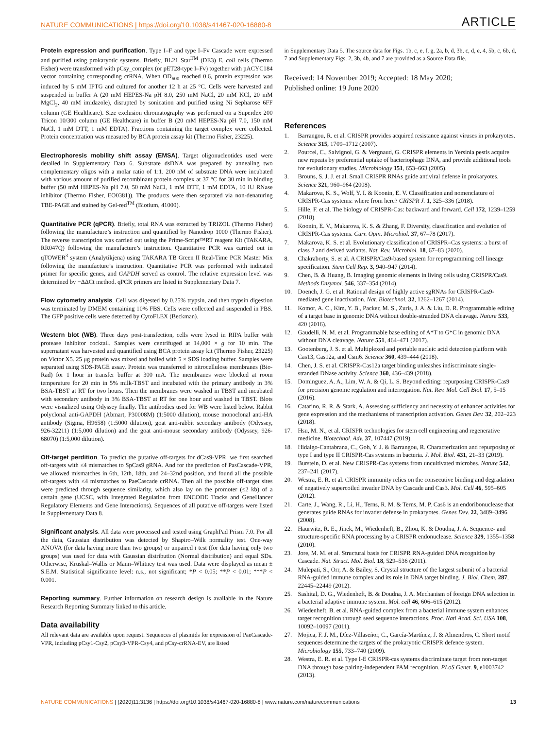NATURE COMMUNICATIONS | https://doi.org/10.1038/s41467-020-16880-8 ARTICLE
Protein expression and purification. Type I–F and type I–Fv Cascade were expressed and purified using prokaryotic systems. Briefly, BL21 Star<sup>TM</sup> (DE3) E. coli cells (Thermo Fisher) were transformed with pCsy_complex (or pET28-type I–Fv) together with pACYC184 vector containing corresponding crRNA. When OD<sub>600</sub> reached 0.6, protein expression was induced by 5 mM IPTG and cultured for another 12 h at 25 °C. Cells were harvested and suspended in buffer A (20 mM HEPES-Na pH 8.0, 250 mM NaCl, 20 mM KCl, 20 mM MgCl<sub>2</sub>, 40 mM imidazole), disrupted by sonication and purified using Ni Sepharose 6FF column (GE Healthcare). Size exclusion chromatography was performed on a Superdex 200 Tricon 10/300 column (GE Healthcare) in buffer B (20 mM HEPES-Na pH 7.0, 150 mM NaCl, 1 mM DTT, 1 mM EDTA). Fractions containing the target complex were collected. Protein concentration was measured by BCA protein assay kit (Thermo Fisher, 23225).
Electrophoresis mobility shift assay (EMSA). Target oligonucleotides used were detailed in Supplementary Data 6. Substrate dsDNA was prepared by annealing two complementary oligos with a molar ratio of 1:1. 200 nM of substrate DNA were incubated with various amount of purified recombinant protein complex at 37 °C for 30 min in binding buffer (50 mM HEPES-Na pH 7.0, 50 mM NaCl, 1 mM DTT, 1 mM EDTA, 10 IU RNase inhibitor (Thermo Fisher, EO0381)). The products were then separated via non-denaturing TBE-PAGE and stained by Gel-red<sup>TM</sup> (Biotium, 41000).
Quantitative PCR (qPCR). Briefly, total RNA was extracted by TRIZOL (Thermo Fisher) following the manufacture’s instruction and quantified by Nanodrop 1000 (Thermo Fisher). The reverse transcription was carried out using the Prime-Script™RT reagent Kit (TAKARA, RR047Q) following the manufacture’s instruction. Quantitative PCR was carried out in qTOWER<sup>3</sup> system (Analytikjena) using TAKARA TB Green II Real-Time PCR Master Mix following the manufacture’s instruction. Quantitative PCR was performed with indicated primer for specific genes, and GAPDH served as control. The relative expression level was determined by −ΔΔCt method. qPCR primers are listed in Supplementary Data 7.
Flow cytometry analysis. Cell was digested by 0.25% trypsin, and then trypsin digestion was terminated by DMEM containing 10% FBS. Cells were collected and suspended in PBS. The GFP positive cells were detected by CytoFLEX (Beckman).
Western blot (WB). Three days post-transfection, cells were lysed in RIPA buffer with protease inhibitor cocktail. Samples were centrifuged at 14,000 × g for 10 min. The supernatant was harvested and quantified using BCA protein assay kit (Thermo Fisher, 23225) on Victor X5. 25 μg protein was mixed and boiled with 5 × SDS loading buffer. Samples were separated using SDS-PAGE assay. Protein was transferred to nitrocellulose membranes (Bio-Rad) for 1 hour in transfer buffer at 300 mA. The membranes were blocked at room temperature for 20 min in 5% milk-TBST and incubated with the primary antibody in 3% BSA-TBST at RT for two hours. Then the membranes were washed in TBST and incubated with secondary antibody in 3% BSA-TBST at RT for one hour and washed in TBST. Blots were visualized using Odyssey finally. The antibodies used for WB were listed below. Rabbit polyclonal anti-GAPDH (Abmart, P30008M) (1:5000 dilution), mouse monoclonal anti-HA antibody (Sigma, H9658) (1:5000 dilution), goat anti-rabbit secondary antibody (Odyssey, 926-32211) (1:5,000 dilution) and the goat anti-mouse secondary antibody (Odyssey, 926-68070) (1:5,000 dilution).
Off-target perdition. To predict the putative off-targets for dCas9-VPR, we first searched off-targets with ≤4 mismatches to SpCas9 gRNA. And for the prediction of PasCascade-VPR, we allowed mismatches in 6th, 12th, 18th, and 24–32nd position, and found all the possible off-targets with ≤4 mismatches to PaeCascade crRNA. Then all the possible off-target sites were predicted through sequence similarity, which also lay on the promoter (≤2 kb) of a certain gene (UCSC, with Integrated Regulation from ENCODE Tracks and GeneHancer Regulatory Elements and Gene Interactions). Sequences of all putative off-targets were listed in Supplementary Data 8.
Significant analysis. All data were processed and tested using GraphPad Prism 7.0. For all the data, Gaussian distribution was detected by Shapiro–Wilk normality test. One-way ANOVA (for data having more than two groups) or unpaired t test (for data having only two groups) was used for data with Gaussian distribution (Normal distribution) and equal SDs. Otherwise, Kruskal–Wallis or Mann–Whitney test was used. Data were displayed as mean ± S.E.M. Statistical significance level: n.s., not significant; *P < 0.05; **P < 0.01; ***P < 0.001.
Reporting summary. Further information on research design is available in the Nature Research Reporting Summary linked to this article.
Data availability
All relevant data are available upon request. Sequences of plasmids for expression of PaeCascade-VPR, including pCsy1-Csy2, pCsy3-VPR-Csy4, and pCsy-crRNA-EV, are listed
in Supplementary Data 5. The source data for Figs. 1b, c, e, f, g, 2a, b, d, 3b, c, d, e, 4, 5b, c, 6b, d, 7 and Supplementary Figs. 2, 3b, 4b, and 7 are provided as a Source Data file.
Received: 14 November 2019; Accepted: 18 May 2020;
Published online: 19 June 2020
References
1. Barrangou, R. et al. CRISPR provides acquired resistance against viruses in prokaryotes. Science 315, 1709–1712 (2007).
2. Pourcel, C., Salvignol, G. & Vergnaud, G. CRISPR elements in Yersinia pestis acquire new repeats by preferential uptake of bacteriophage DNA, and provide additional tools for evolutionary studies. Microbiology 151, 653–663 (2005).
3. Brouns, S. J. J. et al. Small CRISPR RNAs guide antiviral defense in prokaryotes. Science 321, 960–964 (2008).
4. Makarova, K. S., Wolf, Y. I. & Koonin, E. V. Classification and nomenclature of CRISPR-Cas systems: where from here? CRISPR J. 1, 325–336 (2018).
5. Hille, F. et al. The biology of CRISPR-Cas: backward and forward. Cell 172, 1239–1259 (2018).
6. Koonin, E. V., Makarova, K. S. & Zhang, F. Diversity, classification and evolution of CRISPR-Cas systems. Curr. Opin. Microbiol. 37, 67–78 (2017).
7. Makarova, K. S. et al. Evolutionary classification of CRISPR–Cas systems: a burst of class 2 and derived variants. Nat. Rev. Microbiol. 18, 67–83 (2020).
8. Chakraborty, S. et al. A CRISPR/Cas9-based system for reprogramming cell lineage specification. Stem Cell Rep. 3, 940–947 (2014).
9. Chen, B. & Huang, B. Imaging genomic elements in living cells using CRISPR/Cas9. Methods Enzymol. 546, 337–354 (2014).
10. Doench, J. G. et al. Rational design of highly active sgRNAs for CRISPR-Cas9-mediated gene inactivation. Nat. Biotechnol. 32, 1262–1267 (2014).
11. Komor, A. C., Kim, Y. B., Packer, M. S., Zuris, J. A. & Liu, D. R. Programmable editing of a target base in genomic DNA without double-stranded DNA cleavage. Nature 533, 420 (2016).
12. Gaudelli, N. M. et al. Programmable base editing of A*T to G*C in genomic DNA without DNA cleavage. Nature 551, 464–471 (2017).
13. Gootenberg, J. S. et al. Multiplexed and portable nucleic acid detection platform with Cas13, Cas12a, and Csm6. Science 360, 439–444 (2018).
14. Chen, J. S. et al. CRISPR-Cas12a target binding unleashes indiscriminate single-stranded DNase activity. Science 360, 436–439 (2018).
15. Dominguez, A. A., Lim, W. A. & Qi, L. S. Beyond editing: repurposing CRISPR-Cas9 for precision genome regulation and interrogation. Nat. Rev. Mol. Cell Biol. 17, 5–15 (2016).
16. Catarino, R. R. & Stark, A. Assessing sufficiency and necessity of enhancer activities for gene expression and the mechanisms of transcription activation. Genes Dev. 32, 202–223 (2018).
17. Hsu, M. N., et al. CRISPR technologies for stem cell engineering and regenerative medicine. Biotechnol. Adv. 37, 107447 (2019).
18. Hidalgo-Cantabrana, C., Goh, Y. J. & Barrangou, R. Characterization and repurposing of type I and type II CRISPR-Cas systems in bacteria. J. Mol. Biol. 431, 21–33 (2019).
19. Burstein, D. et al. New CRISPR-Cas systems from uncultivated microbes. Nature 542, 237–241 (2017).
20. Westra, E. R. et al. CRISPR immunity relies on the consecutive binding and degradation of negatively supercoiled invader DNA by Cascade and Cas3. Mol. Cell 46, 595–605 (2012).
21. Carte, J., Wang, R., Li, H., Terns, R. M. & Terns, M. P. Cas6 is an endoribonuclease that generates guide RNAs for invader defense in prokaryotes. Genes Dev. 22, 3489–3496 (2008).
22. Haurwitz, R. E., Jinek, M., Wiedenheft, B., Zhou, K. & Doudna, J. A. Sequence- and structure-specific RNA processing by a CRISPR endonuclease. Science 329, 1355–1358 (2010).
23. Jore, M. M. et al. Structural basis for CRISPR RNA-guided DNA recognition by Cascade. Nat. Struct. Mol. Biol. 18, 529–536 (2011).
24. Mulepati, S., Orr, A. & Bailey, S. Crystal structure of the largest subunit of a bacterial RNA-guided immune complex and its role in DNA target binding. J. Biol. Chem. 287, 22445–22449 (2012).
25. Sashital, D. G., Wiedenheft, B. & Doudna, J. A. Mechanism of foreign DNA selection in a bacterial adaptive immune system. Mol. cell 46, 606–615 (2012).
26. Wiedenheft, B. et al. RNA-guided complex from a bacterial immune system enhances target recognition through seed sequence interactions. Proc. Natl Acad. Sci. USA 108, 10092–10097 (2011).
27. Mojica, F. J. M., Díez-Villaseñor, C., García-Martínez, J. & Almendros, C. Short motif sequences determine the targets of the prokaryotic CRISPR defence system. Microbiology 155, 733–740 (2009).
28. Westra, E. R. et al. Type I-E CRISPR-cas systems discriminate target from non-target DNA through base pairing-independent PAM recognition. PLoS Genet. 9, e1003742 (2013).
NATURE COMMUNICATIONS | (2020)11:3136 | https://doi.org/10.1038/s41467-020-16880-8 | www.nature.com/naturecommunications 13